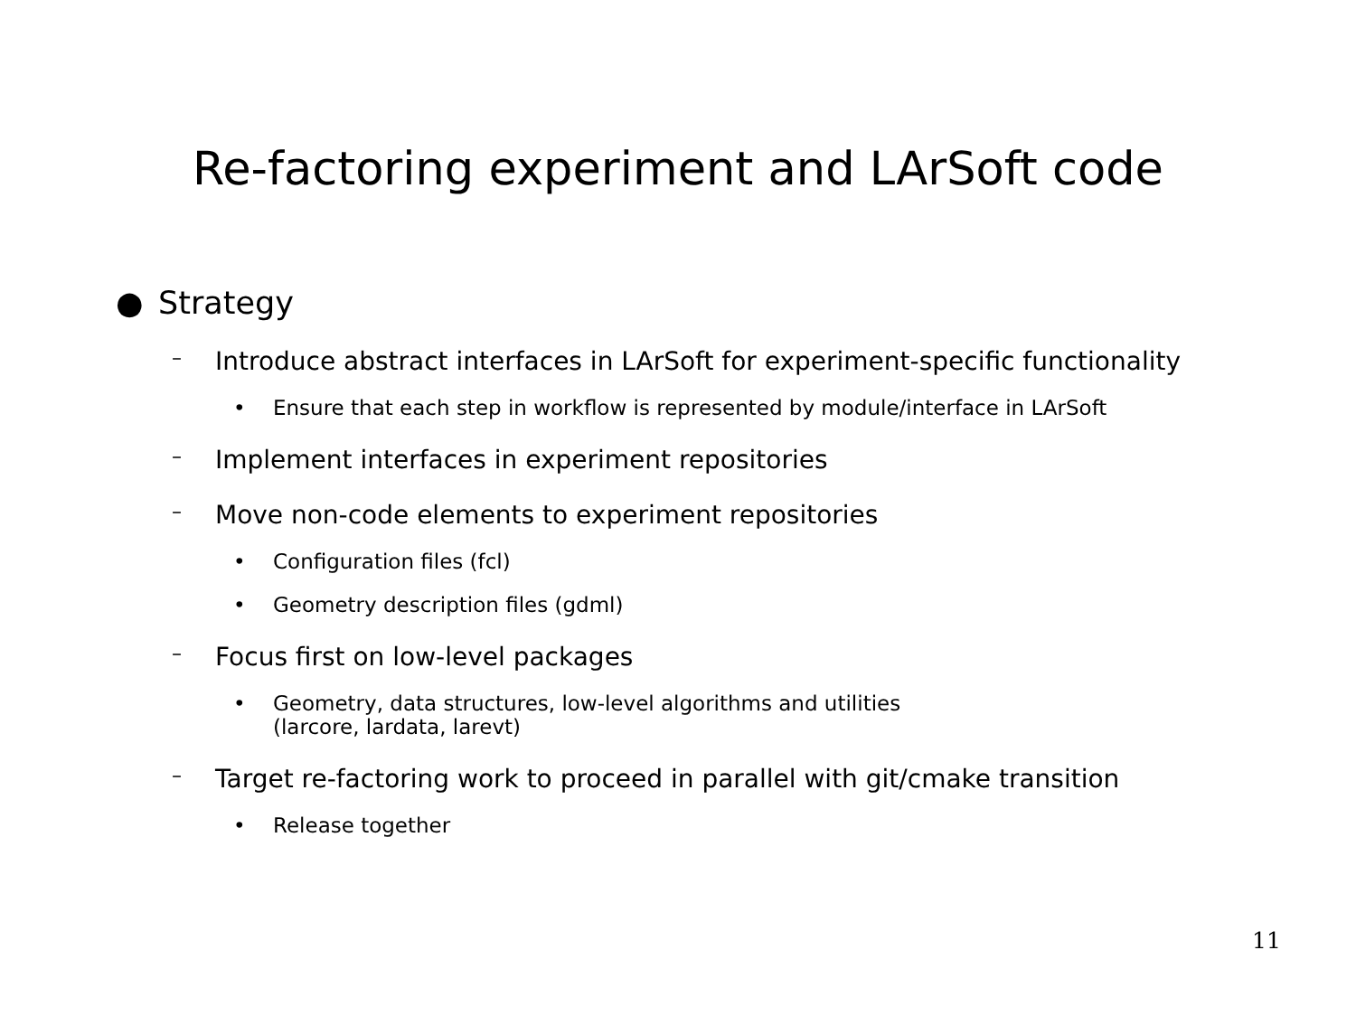Re-factoring experiment and LArSoft code
● Strategy
– Introduce abstract interfaces in LArSoft for experiment-specific functionality
• Ensure that each step in workflow is represented by module/interface in LArSoft
– Implement interfaces in experiment repositories
– Move non-code elements to experiment repositories
• Configuration files (fcl)
• Geometry description files (gdml)
– Focus first on low-level packages
• Geometry, data structures, low-level algorithms and utilities
(larcore, lardata, larevt)
– Target re-factoring work to proceed in parallel with git/cmake transition
• Release together
11